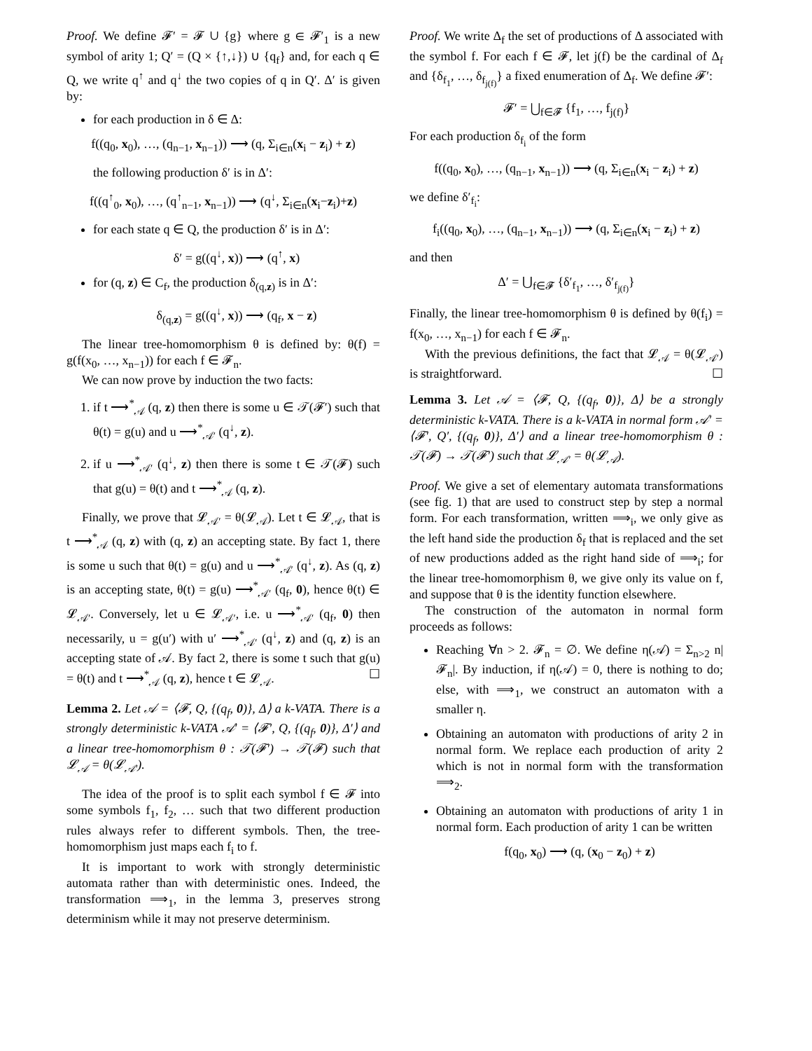Proof. We define 𝓕′ = 𝓕 ∪ {g} where g ∈ 𝓕′<sub>1</sub> is a new symbol of arity 1; Q′ = (Q × {↑,↓}) ∪ {q<sub>f</sub>} and, for each q ∈ Q, we write q<sup>↑</sup> and q<sup>↓</sup> the two copies of q in Q′. Δ′ is given by:
for each production in δ ∈ Δ:
f((q<sub>0</sub>, x<sub>0</sub>), …, (q<sub>n−1</sub>, x<sub>n−1</sub>)) ⟶ (q, Σ<sub>i∈n</sub>(x<sub>i</sub> − z<sub>i</sub>) + z)
the following production δ′ is in Δ′:
f((q<sup>↑</sup><sub>0</sub>, x<sub>0</sub>), …, (q<sup>↑</sup><sub>n−1</sub>, x<sub>n−1</sub>)) ⟶ (q<sup>↓</sup>, Σ<sub>i∈n</sub>(x<sub>i</sub>−z<sub>i</sub>)+z)
for each state q ∈ Q, the production δ′ is in Δ′:
δ′ = g((q<sup>↓</sup>, x)) ⟶ (q<sup>↑</sup>, x)
for (q, z) ∈ C<sub>f</sub>, the production δ<sub>(q,z)</sub> is in Δ′:
δ<sub>(q,z)</sub> = g((q<sup>↓</sup>, x)) ⟶ (q<sub>f</sub>, x − z)
The linear tree-homomorphism θ is defined by: θ(f) = g(f(x<sub>0</sub>, …, x<sub>n−1</sub>)) for each f ∈ 𝓕<sub>n</sub>.
We can now prove by induction the two facts:
1. if t ⟶<sup>*</sup><sub>𝒜</sub> (q, z) then there is some u ∈ 𝒯(𝓕′) such that θ(t) = g(u) and u ⟶<sup>*</sup><sub>𝒜′</sub> (q<sup>↓</sup>, z).
2. if u ⟶<sup>*</sup><sub>𝒜′</sub> (q<sup>↓</sup>, z) then there is some t ∈ 𝒯(𝓕) such that g(u) = θ(t) and t ⟶<sup>*</sup><sub>𝒜</sub> (q, z).
Finally, we prove that 𝓛<sub>𝒜′</sub> = θ(𝓛<sub>𝒜</sub>). Let t ∈ 𝓛<sub>𝒜</sub>, that is t ⟶<sup>*</sup><sub>𝒜</sub> (q, z) with (q, z) an accepting state. By fact 1, there is some u such that θ(t) = g(u) and u ⟶<sup>*</sup><sub>𝒜′</sub> (q<sup>↓</sup>, z). As (q, z) is an accepting state, θ(t) = g(u) ⟶<sup>*</sup><sub>𝒜′</sub> (q<sub>f</sub>, 0), hence θ(t) ∈ 𝓛<sub>𝒜′</sub>. Conversely, let u ∈ 𝓛<sub>𝒜′</sub>, i.e. u ⟶<sup>*</sup><sub>𝒜′</sub> (q<sub>f</sub>, 0) then necessarily, u = g(u′) with u′ ⟶<sup>*</sup><sub>𝒜′</sub> (q<sup>↓</sup>, z) and (q, z) is an accepting state of 𝒜. By fact 2, there is some t such that g(u) = θ(t) and t ⟶<sup>*</sup><sub>𝒜</sub> (q, z), hence t ∈ 𝓛<sub>𝒜</sub>. ☐
Lemma 2. Let 𝒜 = ⟨𝓕, Q, {(q<sub>f</sub>, 0)}, Δ⟩ a k-VATA. There is a strongly deterministic k-VATA 𝒜′ = ⟨𝓕′, Q, {(q<sub>f</sub>, 0)}, Δ′⟩ and a linear tree-homomorphism θ : 𝒯(𝓕′) → 𝒯(𝓕) such that 𝓛<sub>𝒜</sub> = θ(𝓛<sub>𝒜′</sub>).
The idea of the proof is to split each symbol f ∈ 𝓕 into some symbols f<sub>1</sub>, f<sub>2</sub>, … such that two different production rules always refer to different symbols. Then, the tree-homomorphism just maps each f<sub>i</sub> to f.
It is important to work with strongly deterministic automata rather than with deterministic ones. Indeed, the transformation ⟹<sub>1</sub>, in the lemma 3, preserves strong determinism while it may not preserve determinism.
Proof. We write Δ<sub>f</sub> the set of productions of Δ associated with the symbol f. For each f ∈ 𝓕, let j(f) be the cardinal of Δ<sub>f</sub> and {δ<sub>f<sub>1</sub></sub>, …, δ<sub>f<sub>j(f)</sub></sub>} a fixed enumeration of Δ<sub>f</sub>. We define 𝓕′:
𝓕′ = ⋃<sub>f∈𝓕</sub> {f<sub>1</sub>, …, f<sub>j(f)</sub>}
For each production δ<sub>f<sub>i</sub></sub> of the form
f((q<sub>0</sub>, x<sub>0</sub>), …, (q<sub>n−1</sub>, x<sub>n−1</sub>)) ⟶ (q, Σ<sub>i∈n</sub>(x<sub>i</sub> − z<sub>i</sub>) + z)
we define δ′<sub>f<sub>i</sub></sub>:
f<sub>i</sub>((q<sub>0</sub>, x<sub>0</sub>), …, (q<sub>n−1</sub>, x<sub>n−1</sub>)) ⟶ (q, Σ<sub>i∈n</sub>(x<sub>i</sub> − z<sub>i</sub>) + z)
and then
Δ′ = ⋃<sub>f∈𝓕</sub> {δ′<sub>f<sub>1</sub></sub>, …, δ′<sub>f<sub>j(f)</sub></sub>}
Finally, the linear tree-homomorphism θ is defined by θ(f<sub>i</sub>) = f(x<sub>0</sub>, …, x<sub>n−1</sub>) for each f ∈ 𝓕<sub>n</sub>.
With the previous definitions, the fact that 𝓛<sub>𝒜</sub> = θ(𝓛<sub>𝒜′</sub>) is straightforward. ☐
Lemma 3. Let 𝒜 = ⟨𝓕, Q, {(q<sub>f</sub>, 0)}, Δ⟩ be a strongly deterministic k-VATA. There is a k-VATA in normal form 𝒜′ = ⟨𝓕′, Q′, {(q<sub>f</sub>, 0)}, Δ′⟩ and a linear tree-homomorphism θ : 𝒯(𝓕) → 𝒯(𝓕′) such that 𝓛<sub>𝒜′</sub> = θ(𝓛<sub>𝒜</sub>).
Proof. We give a set of elementary automata transformations (see fig. 1) that are used to construct step by step a normal form. For each transformation, written ⟹<sub>i</sub>, we only give as the left hand side the production δ<sub>f</sub> that is replaced and the set of new productions added as the right hand side of ⟹<sub>i</sub>; for the linear tree-homomorphism θ, we give only its value on f, and suppose that θ is the identity function elsewhere.
The construction of the automaton in normal form proceeds as follows:
Reaching ∀n > 2. 𝓕<sub>n</sub> = ∅. We define η(𝒜) = Σ<sub>n>2</sub> n|𝓕<sub>n</sub>|. By induction, if η(𝒜) = 0, there is nothing to do; else, with ⟹<sub>1</sub>, we construct an automaton with a smaller η.
Obtaining an automaton with productions of arity 2 in normal form. We replace each production of arity 2 which is not in normal form with the transformation ⟹<sub>2</sub>.
Obtaining an automaton with productions of arity 1 in normal form. Each production of arity 1 can be written
f(q<sub>0</sub>, x<sub>0</sub>) ⟶ (q, (x<sub>0</sub> − z<sub>0</sub>) + z)